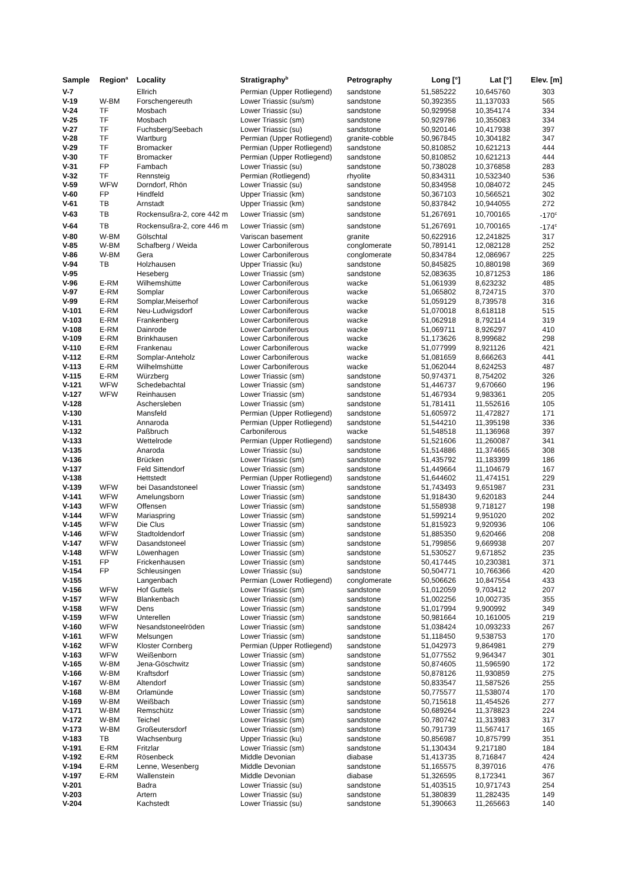| Sample | Region<sup>a</sup> | Locality | Stratigraphy<sup>b</sup> | Petrography | Long [°] | Lat [°] | Elev. [m] |
| --- | --- | --- | --- | --- | --- | --- | --- |
| V-7 | | Ellrich | Permian (Upper Rotliegend) | sandstone | 51,585222 | 10,645760 | 303 |
| V-19 | W-BM | Forschengereuth | Lower Triassic (su/sm) | sandstone | 50,392355 | 11,137033 | 565 |
| V-24 | TF | Mosbach | Lower Triassic (su) | sandstone | 50,929958 | 10,354174 | 334 |
| V-25 | TF | Mosbach | Lower Triassic (sm) | sandstone | 50,929786 | 10,355083 | 334 |
| V-27 | TF | Fuchsberg/Seebach | Lower Triassic (su) | sandstone | 50,920146 | 10,417938 | 397 |
| V-28 | TF | Wartburg | Permian (Upper Rotliegend) | granite-cobble | 50,967845 | 10,304182 | 347 |
| V-29 | TF | Bromacker | Permian (Upper Rotliegend) | sandstone | 50,810852 | 10,621213 | 444 |
| V-30 | TF | Bromacker | Permian (Upper Rotliegend) | sandstone | 50,810852 | 10,621213 | 444 |
| V-31 | FP | Fambach | Lower Triassic (su) | sandstone | 50,738028 | 10,376858 | 283 |
| V-32 | TF | Rennsteig | Permian (Rotliegend) | rhyolite | 50,834311 | 10,532340 | 536 |
| V-59 | WFW | Dorndorf, Rhön | Lower Triassic (su) | sandstone | 50,834958 | 10,084072 | 245 |
| V-60 | FP | Hindfeld | Upper Triassic (km) | sandstone | 50,367103 | 10,566521 | 302 |
| V-61 | TB | Arnstadt | Upper Triassic (km) | sandstone | 50,837842 | 10,944055 | 272 |
| V-63 | TB | Rockensußra-2, core 442 m | Lower Triassic (sm) | sandstone | 51,267691 | 10,700165 | -170<sup>c</sup> |
| V-64 | TB | Rockensußra-2, core 446 m | Lower Triassic (sm) | sandstone | 51,267691 | 10,700165 | -174<sup>c</sup> |
| V-80 | W-BM | Gölschtal | Variscan basement | granite | 50,622916 | 12,241825 | 317 |
| V-85 | W-BM | Schafberg / Weida | Lower Carboniferous | conglomerate | 50,789141 | 12,082128 | 252 |
| V-86 | W-BM | Gera | Lower Carboniferous | conglomerate | 50,834784 | 12,086967 | 225 |
| V-94 | TB | Holzhausen | Upper Triassic (ku) | sandstone | 50,845825 | 10,880198 | 369 |
| V-95 | | Heseberg | Lower Triassic (sm) | sandstone | 52,083635 | 10,871253 | 186 |
| V-96 | E-RM | Wilhemshütte | Lower Carboniferous | wacke | 51,061939 | 8,623232 | 485 |
| V-97 | E-RM | Somplar | Lower Carboniferous | wacke | 51,065802 | 8,724715 | 370 |
| V-99 | E-RM | Somplar,Meiserhof | Lower Carboniferous | wacke | 51,059129 | 8,739578 | 316 |
| V-101 | E-RM | Neu-Ludwigsdorf | Lower Carboniferous | wacke | 51,070018 | 8,618118 | 515 |
| V-103 | E-RM | Frankenberg | Lower Carboniferous | wacke | 51,062918 | 8,792114 | 319 |
| V-108 | E-RM | Dainrode | Lower Carboniferous | wacke | 51,069711 | 8,926297 | 410 |
| V-109 | E-RM | Brinkhausen | Lower Carboniferous | wacke | 51,173626 | 8,999682 | 298 |
| V-110 | E-RM | Frankenau | Lower Carboniferous | wacke | 51,077999 | 8,921126 | 421 |
| V-112 | E-RM | Somplar-Anteholz | Lower Carboniferous | wacke | 51,081659 | 8,666263 | 441 |
| V-113 | E-RM | Wilhelmshütte | Lower Carboniferous | wacke | 51,062044 | 8,624253 | 487 |
| V-115 | E-RM | Würzberg | Lower Triassic (sm) | sandstone | 50,974371 | 8,754202 | 326 |
| V-121 | WFW | Schedebachtal | Lower Triassic (sm) | sandstone | 51,446737 | 9,670660 | 196 |
| V-127 | WFW | Reinhausen | Lower Triassic (sm) | sandstone | 51,467934 | 9,983361 | 205 |
| V-128 | | Aschersleben | Lower Triassic (sm) | sandstone | 51,781411 | 11,552616 | 105 |
| V-130 | | Mansfeld | Permian (Upper Rotliegend) | sandstone | 51,605972 | 11,472827 | 171 |
| V-131 | | Annaroda | Permian (Upper Rotliegend) | sandstone | 51,544210 | 11,395198 | 336 |
| V-132 | | Paßbruch | Carboniferous | wacke | 51,548518 | 11,136968 | 397 |
| V-133 | | Wettelrode | Permian (Upper Rotliegend) | sandstone | 51,521606 | 11,260087 | 341 |
| V-135 | | Anaroda | Lower Triassic (su) | sandstone | 51,514886 | 11,374665 | 308 |
| V-136 | | Brücken | Lower Triassic (sm) | sandstone | 51,435792 | 11,183399 | 186 |
| V-137 | | Feld Sittendorf | Lower Triassic (sm) | sandstone | 51,449664 | 11,104679 | 167 |
| V-138 | | Hettstedt | Permian (Upper Rotliegend) | sandstone | 51,644602 | 11,474151 | 229 |
| V-139 | WFW | bei Dasandstoneel | Lower Triassic (sm) | sandstone | 51,743493 | 9,651987 | 231 |
| V-141 | WFW | Amelungsborn | Lower Triassic (sm) | sandstone | 51,918430 | 9,620183 | 244 |
| V-143 | WFW | Offensen | Lower Triassic (sm) | sandstone | 51,558938 | 9,718127 | 198 |
| V-144 | WFW | Mariaspring | Lower Triassic (sm) | sandstone | 51,599214 | 9,951020 | 202 |
| V-145 | WFW | Die Clus | Lower Triassic (sm) | sandstone | 51,815923 | 9,920936 | 106 |
| V-146 | WFW | Stadtoldendorf | Lower Triassic (sm) | sandstone | 51,885350 | 9,620466 | 208 |
| V-147 | WFW | Dasandstoneel | Lower Triassic (sm) | sandstone | 51,799856 | 9,669938 | 207 |
| V-148 | WFW | Löwenhagen | Lower Triassic (sm) | sandstone | 51,530527 | 9,671852 | 235 |
| V-151 | FP | Frickenhausen | Lower Triassic (sm) | sandstone | 50,417445 | 10,230381 | 371 |
| V-154 | FP | Schleusingen | Lower Triassic (su) | sandstone | 50,504771 | 10,766366 | 420 |
| V-155 | | Langenbach | Permian (Lower Rotliegend) | conglomerate | 50,506626 | 10,847554 | 433 |
| V-156 | WFW | Hof Guttels | Lower Triassic (sm) | sandstone | 51,012059 | 9,703412 | 207 |
| V-157 | WFW | Blankenbach | Lower Triassic (sm) | sandstone | 51,002256 | 10,002735 | 355 |
| V-158 | WFW | Dens | Lower Triassic (sm) | sandstone | 51,017994 | 9,900992 | 349 |
| V-159 | WFW | Unterellen | Lower Triassic (sm) | sandstone | 50,981664 | 10,161005 | 219 |
| V-160 | WFW | Nesandstoneelröden | Lower Triassic (sm) | sandstone | 51,038424 | 10,093233 | 267 |
| V-161 | WFW | Melsungen | Lower Triassic (sm) | sandstone | 51,118450 | 9,538753 | 170 |
| V-162 | WFW | Kloster Cornberg | Permian (Upper Rotliegend) | sandstone | 51,042973 | 9,864981 | 279 |
| V-163 | WFW | Weißenborn | Lower Triassic (sm) | sandstone | 51,077552 | 9,964347 | 301 |
| V-165 | W-BM | Jena-Göschwitz | Lower Triassic (sm) | sandstone | 50,874605 | 11,596590 | 172 |
| V-166 | W-BM | Kraftsdorf | Lower Triassic (sm) | sandstone | 50,878126 | 11,930859 | 275 |
| V-167 | W-BM | Altendorf | Lower Triassic (sm) | sandstone | 50,833547 | 11,587526 | 255 |
| V-168 | W-BM | Orlamünde | Lower Triassic (sm) | sandstone | 50,775577 | 11,538074 | 170 |
| V-169 | W-BM | Weißbach | Lower Triassic (sm) | sandstone | 50,715618 | 11,454526 | 277 |
| V-171 | W-BM | Remschütz | Lower Triassic (sm) | sandstone | 50,689264 | 11,378823 | 224 |
| V-172 | W-BM | Teichel | Lower Triassic (sm) | sandstone | 50,780742 | 11,313983 | 317 |
| V-173 | W-BM | Großeutersdorf | Lower Triassic (sm) | sandstone | 50,791739 | 11,567417 | 165 |
| V-183 | TB | Wachsenburg | Upper Triassic (ku) | sandstone | 50,856987 | 10,875799 | 351 |
| V-191 | E-RM | Fritzlar | Lower Triassic (sm) | sandstone | 51,130434 | 9,217180 | 184 |
| V-192 | E-RM | Rösenbeck | Middle Devonian | diabase | 51,413735 | 8,716847 | 424 |
| V-194 | E-RM | Lenne, Wesenberg | Middle Devonian | sandstone | 51,165575 | 8,397016 | 476 |
| V-197 | E-RM | Wallenstein | Middle Devonian | diabase | 51,326595 | 8,172341 | 367 |
| V-201 | | Badra | Lower Triassic (su) | sandstone | 51,403515 | 10,971743 | 254 |
| V-203 | | Artern | Lower Triassic (su) | sandstone | 51,380839 | 11,282435 | 149 |
| V-204 | | Kachstedt | Lower Triassic (su) | sandstone | 51,390663 | 11,265663 | 140 |